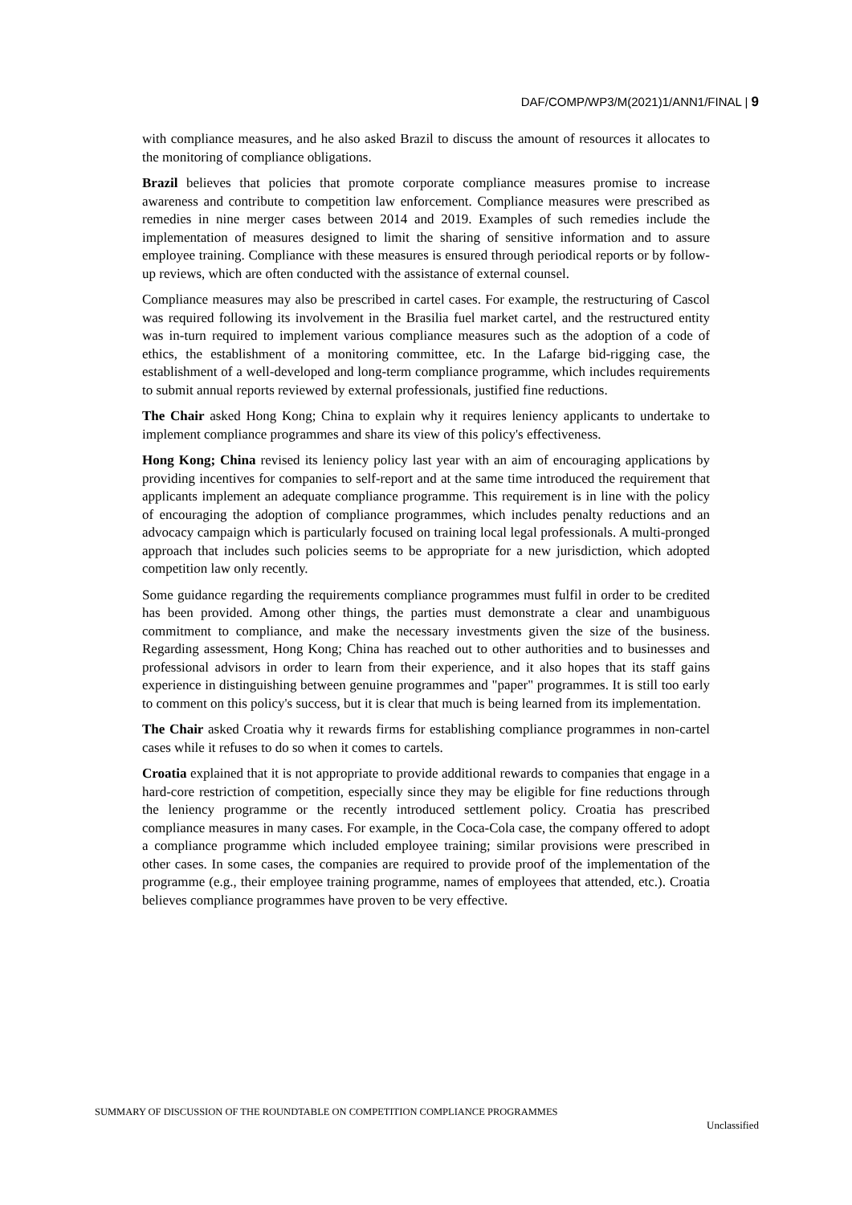DAF/COMP/WP3/M(2021)1/ANN1/FINAL | 9
with compliance measures, and he also asked Brazil to discuss the amount of resources it allocates to the monitoring of compliance obligations.
Brazil believes that policies that promote corporate compliance measures promise to increase awareness and contribute to competition law enforcement. Compliance measures were prescribed as remedies in nine merger cases between 2014 and 2019. Examples of such remedies include the implementation of measures designed to limit the sharing of sensitive information and to assure employee training. Compliance with these measures is ensured through periodical reports or by follow-up reviews, which are often conducted with the assistance of external counsel.
Compliance measures may also be prescribed in cartel cases. For example, the restructuring of Cascol was required following its involvement in the Brasilia fuel market cartel, and the restructured entity was in-turn required to implement various compliance measures such as the adoption of a code of ethics, the establishment of a monitoring committee, etc. In the Lafarge bid-rigging case, the establishment of a well-developed and long-term compliance programme, which includes requirements to submit annual reports reviewed by external professionals, justified fine reductions.
The Chair asked Hong Kong; China to explain why it requires leniency applicants to undertake to implement compliance programmes and share its view of this policy's effectiveness.
Hong Kong; China revised its leniency policy last year with an aim of encouraging applications by providing incentives for companies to self-report and at the same time introduced the requirement that applicants implement an adequate compliance programme. This requirement is in line with the policy of encouraging the adoption of compliance programmes, which includes penalty reductions and an advocacy campaign which is particularly focused on training local legal professionals. A multi-pronged approach that includes such policies seems to be appropriate for a new jurisdiction, which adopted competition law only recently.
Some guidance regarding the requirements compliance programmes must fulfil in order to be credited has been provided. Among other things, the parties must demonstrate a clear and unambiguous commitment to compliance, and make the necessary investments given the size of the business. Regarding assessment, Hong Kong; China has reached out to other authorities and to businesses and professional advisors in order to learn from their experience, and it also hopes that its staff gains experience in distinguishing between genuine programmes and "paper" programmes. It is still too early to comment on this policy's success, but it is clear that much is being learned from its implementation.
The Chair asked Croatia why it rewards firms for establishing compliance programmes in non-cartel cases while it refuses to do so when it comes to cartels.
Croatia explained that it is not appropriate to provide additional rewards to companies that engage in a hard-core restriction of competition, especially since they may be eligible for fine reductions through the leniency programme or the recently introduced settlement policy. Croatia has prescribed compliance measures in many cases. For example, in the Coca-Cola case, the company offered to adopt a compliance programme which included employee training; similar provisions were prescribed in other cases. In some cases, the companies are required to provide proof of the implementation of the programme (e.g., their employee training programme, names of employees that attended, etc.). Croatia believes compliance programmes have proven to be very effective.
SUMMARY OF DISCUSSION OF THE ROUNDTABLE ON COMPETITION COMPLIANCE PROGRAMMES
Unclassified